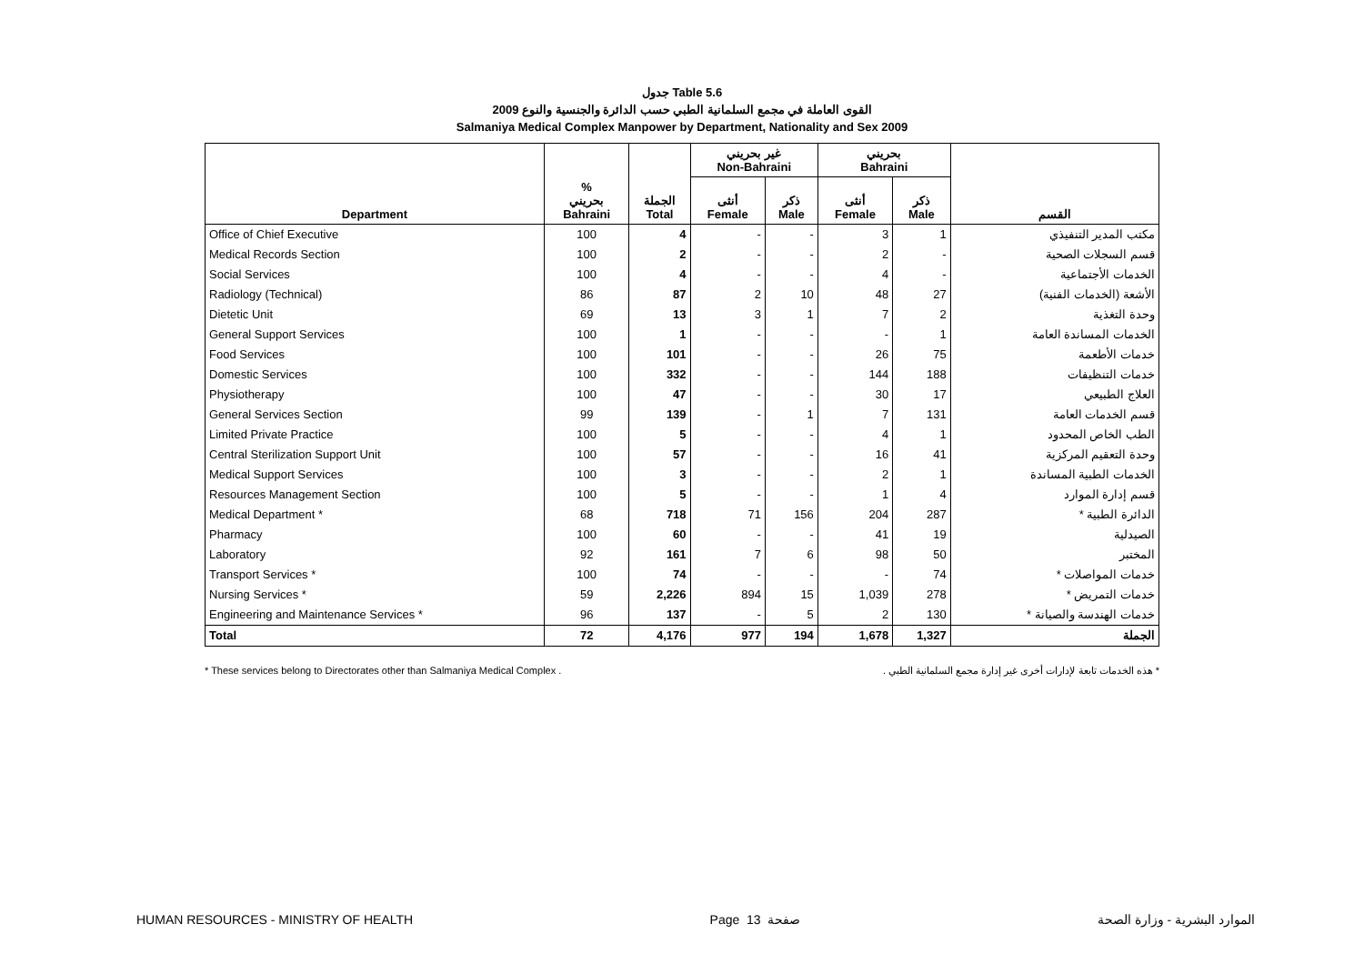جدول Table 5.6
القوى العاملة في مجمع السلمانية الطبي حسب الدائرة والجنسية والنوع 2009
Salmaniya Medical Complex Manpower by Department, Nationality and Sex 2009
| | | | غير بحريني Non-Bahraini | | بحريني Bahraini | | |
| --- | --- | --- | --- | --- | --- | --- | --- |
| Department | % بحريني Bahraini | الجملة Total | أنثى Female | ذكر Male | أنثى Female | ذكر Male | القسم |
| Office of Chief Executive | 100 | 4 | - | - | 3 | 1 | مكتب المدير التنفيذي |
| Medical Records Section | 100 | 2 | - | - | 2 | - | قسم السجلات الصحية |
| Social Services | 100 | 4 | - | - | 4 | - | الخدمات الأجتماعية |
| Radiology (Technical) | 86 | 87 | 2 | 10 | 48 | 27 | الأشعة (الخدمات الفنية) |
| Dietetic Unit | 69 | 13 | 3 | 1 | 7 | 2 | وحدة التغذية |
| General Support Services | 100 | 1 | - | - | - | 1 | الخدمات المساندة العامة |
| Food Services | 100 | 101 | - | - | 26 | 75 | خدمات الأطعمة |
| Domestic Services | 100 | 332 | - | - | 144 | 188 | خدمات التنظيفات |
| Physiotherapy | 100 | 47 | - | - | 30 | 17 | العلاج الطبيعي |
| General Services Section | 99 | 139 | - | 1 | 7 | 131 | قسم الخدمات العامة |
| Limited Private Practice | 100 | 5 | - | - | 4 | 1 | الطب الخاص المحدود |
| Central Sterilization Support Unit | 100 | 57 | - | - | 16 | 41 | وحدة التعقيم المركزية |
| Medical Support Services | 100 | 3 | - | - | 2 | 1 | الخدمات الطبية المساندة |
| Resources Management Section | 100 | 5 | - | - | 1 | 4 | قسم إدارة الموارد |
| Medical Department * | 68 | 718 | 71 | 156 | 204 | 287 | الدائرة الطبية * |
| Pharmacy | 100 | 60 | - | - | 41 | 19 | الصيدلية |
| Laboratory | 92 | 161 | 7 | 6 | 98 | 50 | المختبر |
| Transport Services * | 100 | 74 | - | - | - | 74 | خدمات المواصلات * |
| Nursing Services * | 59 | 2,226 | 894 | 15 | 1,039 | 278 | خدمات التمريض * |
| Engineering and Maintenance Services * | 96 | 137 | - | 5 | 2 | 130 | خدمات الهندسة والصيانة * |
| Total | 72 | 4,176 | 977 | 194 | 1,678 | 1,327 | الجملة |
* These services belong to Directorates other than Salmaniya Medical Complex . * هذه الخدمات تابعة لإدارات أخرى غير إدارة مجمع السلمانية الطبي .
HUMAN RESOURCES - MINISTRY OF HEALTH Page 13 صفحة الموارد البشرية - وزارة الصحة